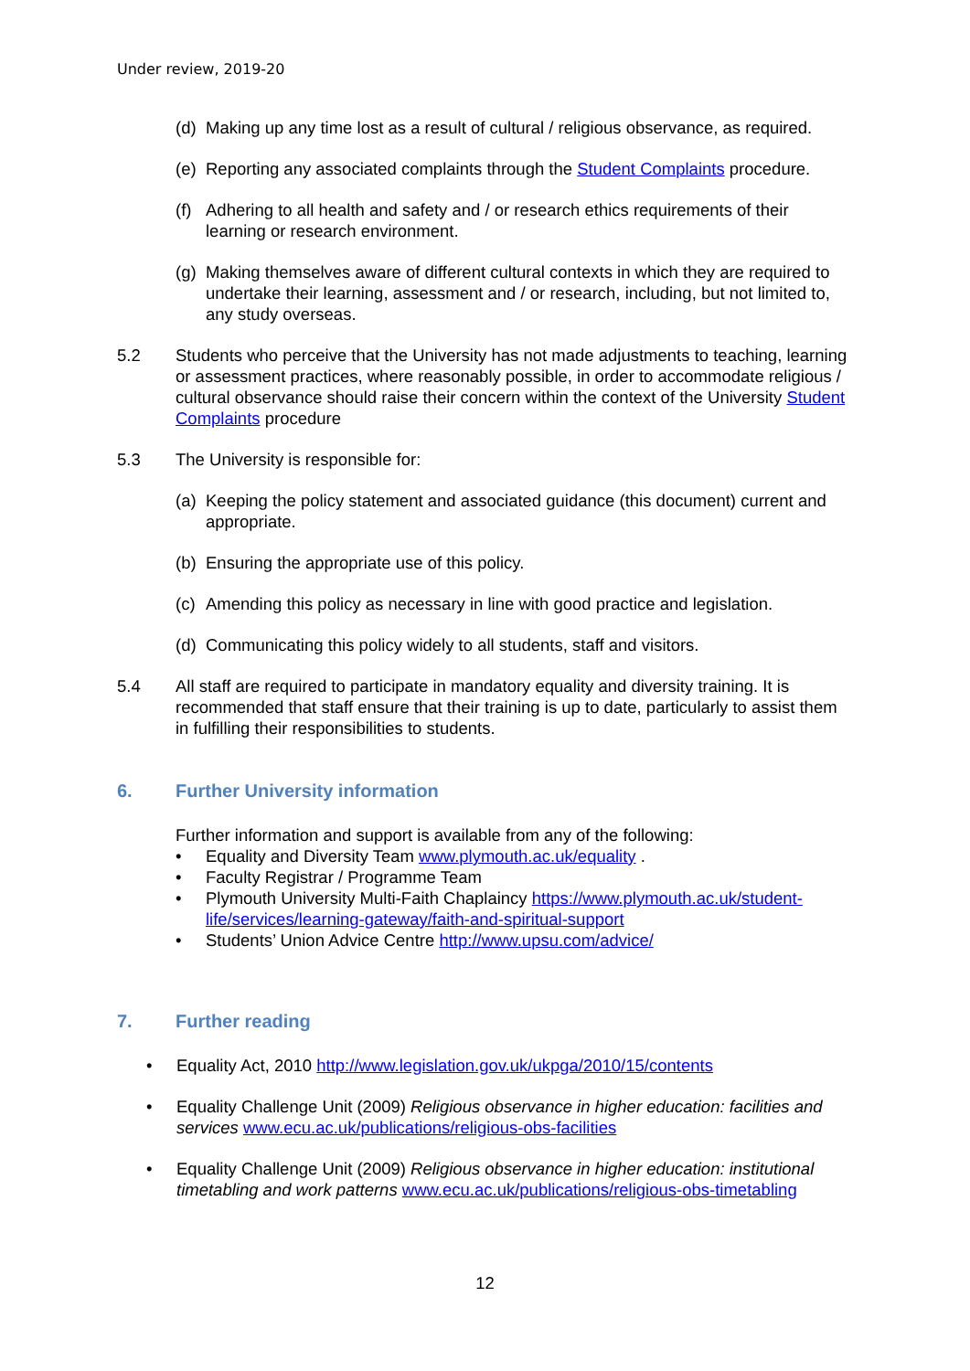Under review, 2019-20
(d) Making up any time lost as a result of cultural / religious observance, as required.
(e) Reporting any associated complaints through the Student Complaints procedure.
(f) Adhering to all health and safety and / or research ethics requirements of their learning or research environment.
(g) Making themselves aware of different cultural contexts in which they are required to undertake their learning, assessment and / or research, including, but not limited to, any study overseas.
5.2 Students who perceive that the University has not made adjustments to teaching, learning or assessment practices, where reasonably possible, in order to accommodate religious / cultural observance should raise their concern within the context of the University Student Complaints procedure
5.3 The University is responsible for:
(a) Keeping the policy statement and associated guidance (this document) current and appropriate.
(b) Ensuring the appropriate use of this policy.
(c) Amending this policy as necessary in line with good practice and legislation.
(d) Communicating this policy widely to all students, staff and visitors.
5.4 All staff are required to participate in mandatory equality and diversity training. It is recommended that staff ensure that their training is up to date, particularly to assist them in fulfilling their responsibilities to students.
6. Further University information
Further information and support is available from any of the following:
• Equality and Diversity Team www.plymouth.ac.uk/equality .
• Faculty Registrar / Programme Team
• Plymouth University Multi-Faith Chaplaincy https://www.plymouth.ac.uk/student-life/services/learning-gateway/faith-and-spiritual-support
• Students’ Union Advice Centre http://www.upsu.com/advice/
7. Further reading
• Equality Act, 2010 http://www.legislation.gov.uk/ukpga/2010/15/contents
• Equality Challenge Unit (2009) Religious observance in higher education: facilities and services www.ecu.ac.uk/publications/religious-obs-facilities
• Equality Challenge Unit (2009) Religious observance in higher education: institutional timetabling and work patterns www.ecu.ac.uk/publications/religious-obs-timetabling
12